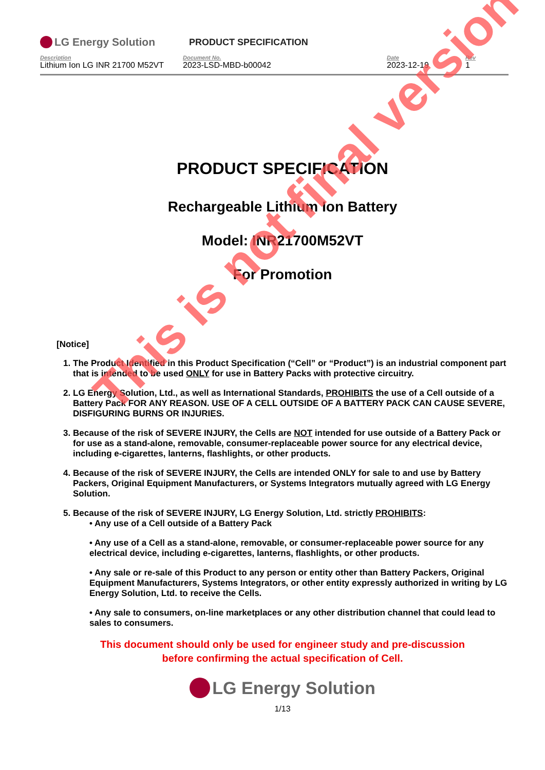LG Energy Solution PRODUCT SPECIFICATION
Description
Lithium Ion LG INR 21700 M52VT
Document No.
2023-LSD-MBD-b00042
Date
2023-12-19
Rev
1
PRODUCT SPECIFICATION
Rechargeable Lithium Ion Battery
Model: INR21700M52VT
For Promotion
[Notice]
1. The Product Identified in this Product Specification (“Cell” or “Product”) is an industrial component part that is intended to be used ONLY for use in Battery Packs with protective circuitry.
2. LG Energy Solution, Ltd., as well as International Standards, PROHIBITS the use of a Cell outside of a Battery Pack FOR ANY REASON. USE OF A CELL OUTSIDE OF A BATTERY PACK CAN CAUSE SEVERE, DISFIGURING BURNS OR INJURIES.
3. Because of the risk of SEVERE INJURY, the Cells are NOT intended for use outside of a Battery Pack or for use as a stand-alone, removable, consumer-replaceable power source for any electrical device, including e-cigarettes, lanterns, flashlights, or other products.
4. Because of the risk of SEVERE INJURY, the Cells are intended ONLY for sale to and use by Battery Packers, Original Equipment Manufacturers, or Systems Integrators mutually agreed with LG Energy Solution.
5. Because of the risk of SEVERE INJURY, LG Energy Solution, Ltd. strictly PROHIBITS:
• Any use of a Cell outside of a Battery Pack
• Any use of a Cell as a stand-alone, removable, or consumer-replaceable power source for any electrical device, including e-cigarettes, lanterns, flashlights, or other products.
• Any sale or re-sale of this Product to any person or entity other than Battery Packers, Original Equipment Manufacturers, Systems Integrators, or other entity expressly authorized in writing by LG Energy Solution, Ltd. to receive the Cells.
• Any sale to consumers, on-line marketplaces or any other distribution channel that could lead to sales to consumers.
This document should only be used for engineer study and pre-discussion
before confirming the actual specification of Cell.
LG Energy Solution
1/13
This is not final version